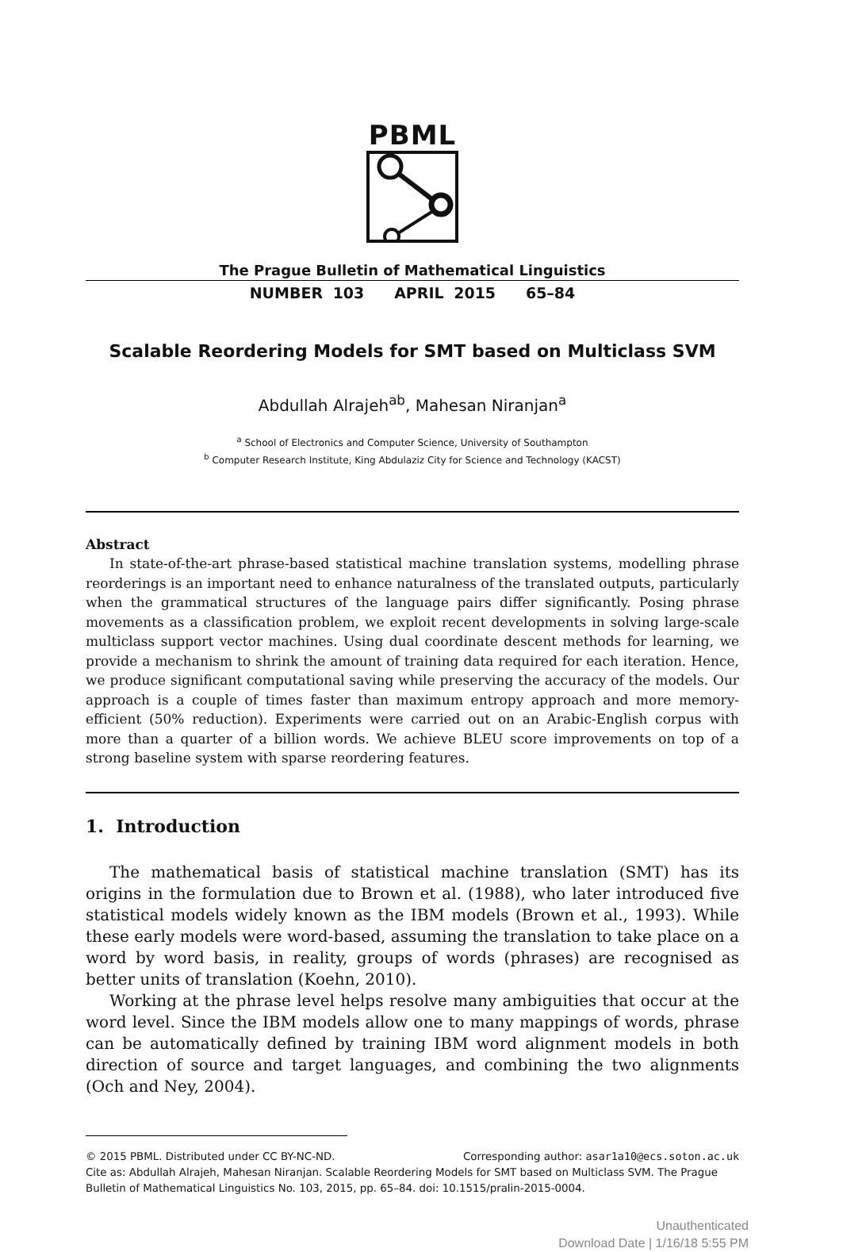PBML
The Prague Bulletin of Mathematical Linguistics
NUMBER 103 APRIL 2015 65–84
Scalable Reordering Models for SMT based on Multiclass SVM
Abdullah Alrajeh<sup>ab</sup>, Mahesan Niranjan<sup>a</sup>
<sup>a</sup> School of Electronics and Computer Science, University of Southampton
<sup>b</sup> Computer Research Institute, King Abdulaziz City for Science and Technology (KACST)
Abstract
In state-of-the-art phrase-based statistical machine translation systems, modelling phrase reorderings is an important need to enhance naturalness of the translated outputs, particularly when the grammatical structures of the language pairs differ significantly. Posing phrase movements as a classification problem, we exploit recent developments in solving large-scale multiclass support vector machines. Using dual coordinate descent methods for learning, we provide a mechanism to shrink the amount of training data required for each iteration. Hence, we produce significant computational saving while preserving the accuracy of the models. Our approach is a couple of times faster than maximum entropy approach and more memory-efficient (50% reduction). Experiments were carried out on an Arabic-English corpus with more than a quarter of a billion words. We achieve BLEU score improvements on top of a strong baseline system with sparse reordering features.
1. Introduction
The mathematical basis of statistical machine translation (SMT) has its origins in the formulation due to Brown et al. (1988), who later introduced five statistical models widely known as the IBM models (Brown et al., 1993). While these early models were word-based, assuming the translation to take place on a word by word basis, in reality, groups of words (phrases) are recognised as better units of translation (Koehn, 2010).
Working at the phrase level helps resolve many ambiguities that occur at the word level. Since the IBM models allow one to many mappings of words, phrase can be automatically defined by training IBM word alignment models in both direction of source and target languages, and combining the two alignments (Och and Ney, 2004).
© 2015 PBML. Distributed under CC BY-NC-ND. Corresponding author: asar1a10@ecs.soton.ac.uk
Cite as: Abdullah Alrajeh, Mahesan Niranjan. Scalable Reordering Models for SMT based on Multiclass SVM. The Prague Bulletin of Mathematical Linguistics No. 103, 2015, pp. 65–84. doi: 10.1515/pralin-2015-0004.
Unauthenticated
Download Date | 1/16/18 5:55 PM